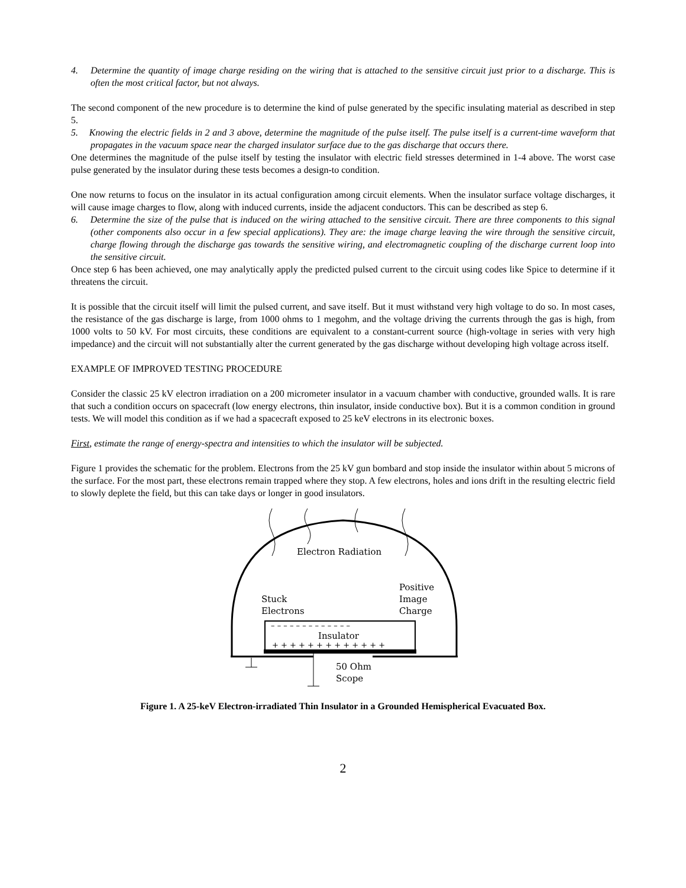4. Determine the quantity of image charge residing on the wiring that is attached to the sensitive circuit just prior to a discharge. This is often the most critical factor, but not always.
The second component of the new procedure is to determine the kind of pulse generated by the specific insulating material as described in step 5.
5. Knowing the electric fields in 2 and 3 above, determine the magnitude of the pulse itself. The pulse itself is a current-time waveform that propagates in the vacuum space near the charged insulator surface due to the gas discharge that occurs there.
One determines the magnitude of the pulse itself by testing the insulator with electric field stresses determined in 1-4 above. The worst case pulse generated by the insulator during these tests becomes a design-to condition.
One now returns to focus on the insulator in its actual configuration among circuit elements. When the insulator surface voltage discharges, it will cause image charges to flow, along with induced currents, inside the adjacent conductors. This can be described as step 6.
6. Determine the size of the pulse that is induced on the wiring attached to the sensitive circuit. There are three components to this signal (other components also occur in a few special applications). They are: the image charge leaving the wire through the sensitive circuit, charge flowing through the discharge gas towards the sensitive wiring, and electromagnetic coupling of the discharge current loop into the sensitive circuit.
Once step 6 has been achieved, one may analytically apply the predicted pulsed current to the circuit using codes like Spice to determine if it threatens the circuit.
It is possible that the circuit itself will limit the pulsed current, and save itself. But it must withstand very high voltage to do so. In most cases, the resistance of the gas discharge is large, from 1000 ohms to 1 megohm, and the voltage driving the currents through the gas is high, from 1000 volts to 50 kV. For most circuits, these conditions are equivalent to a constant-current source (high-voltage in series with very high impedance) and the circuit will not substantially alter the current generated by the gas discharge without developing high voltage across itself.
EXAMPLE OF IMPROVED TESTING PROCEDURE
Consider the classic 25 kV electron irradiation on a 200 micrometer insulator in a vacuum chamber with conductive, grounded walls. It is rare that such a condition occurs on spacecraft (low energy electrons, thin insulator, inside conductive box). But it is a common condition in ground tests. We will model this condition as if we had a spacecraft exposed to 25 keV electrons in its electronic boxes.
First, estimate the range of energy-spectra and intensities to which the insulator will be subjected.
Figure 1 provides the schematic for the problem. Electrons from the 25 kV gun bombard and stop inside the insulator within about 5 microns of the surface. For the most part, these electrons remain trapped where they stop. A few electrons, holes and ions drift in the resulting electric field to slowly deplete the field, but this can take days or longer in good insulators.
Electron Radiation
Stuck
Electrons
Positive
Image
Charge
Insulator
+ + + + + + + + + + + + +
– – – – – – – – – – – – –
50 Ohm
Scope
Figure 1. A 25-keV Electron-irradiated Thin Insulator in a Grounded Hemispherical Evacuated Box.
2